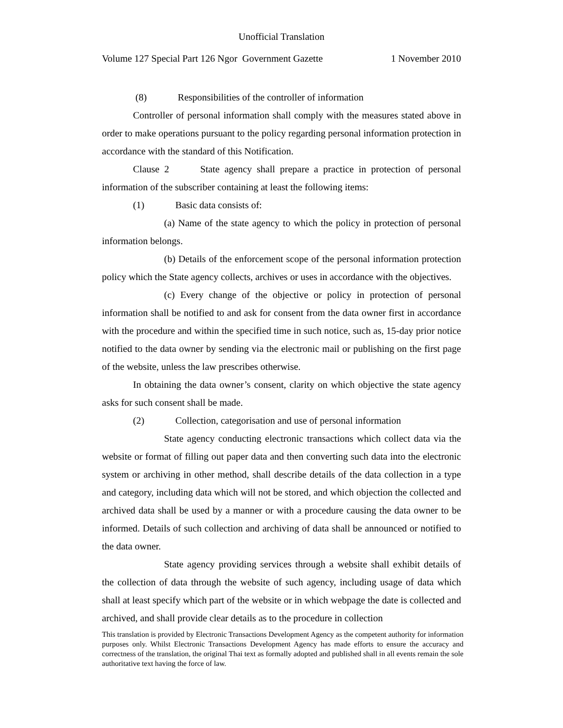Unofficial Translation
Volume 127 Special Part 126 Ngor Government Gazette 1 November 2010
(8) Responsibilities of the controller of information
Controller of personal information shall comply with the measures stated above in order to make operations pursuant to the policy regarding personal information protection in accordance with the standard of this Notification.
Clause 2 State agency shall prepare a practice in protection of personal information of the subscriber containing at least the following items:
(1) Basic data consists of:
(a) Name of the state agency to which the policy in protection of personal information belongs.
(b) Details of the enforcement scope of the personal information protection policy which the State agency collects, archives or uses in accordance with the objectives.
(c) Every change of the objective or policy in protection of personal information shall be notified to and ask for consent from the data owner first in accordance with the procedure and within the specified time in such notice, such as, 15-day prior notice notified to the data owner by sending via the electronic mail or publishing on the first page of the website, unless the law prescribes otherwise.
In obtaining the data owner’s consent, clarity on which objective the state agency asks for such consent shall be made.
(2) Collection, categorisation and use of personal information
State agency conducting electronic transactions which collect data via the website or format of filling out paper data and then converting such data into the electronic system or archiving in other method, shall describe details of the data collection in a type and category, including data which will not be stored, and which objection the collected and archived data shall be used by a manner or with a procedure causing the data owner to be informed. Details of such collection and archiving of data shall be announced or notified to the data owner.
State agency providing services through a website shall exhibit details of the collection of data through the website of such agency, including usage of data which shall at least specify which part of the website or in which webpage the date is collected and archived, and shall provide clear details as to the procedure in collection
This translation is provided by Electronic Transactions Development Agency as the competent authority for information purposes only. Whilst Electronic Transactions Development Agency has made efforts to ensure the accuracy and correctness of the translation, the original Thai text as formally adopted and published shall in all events remain the sole authoritative text having the force of law.